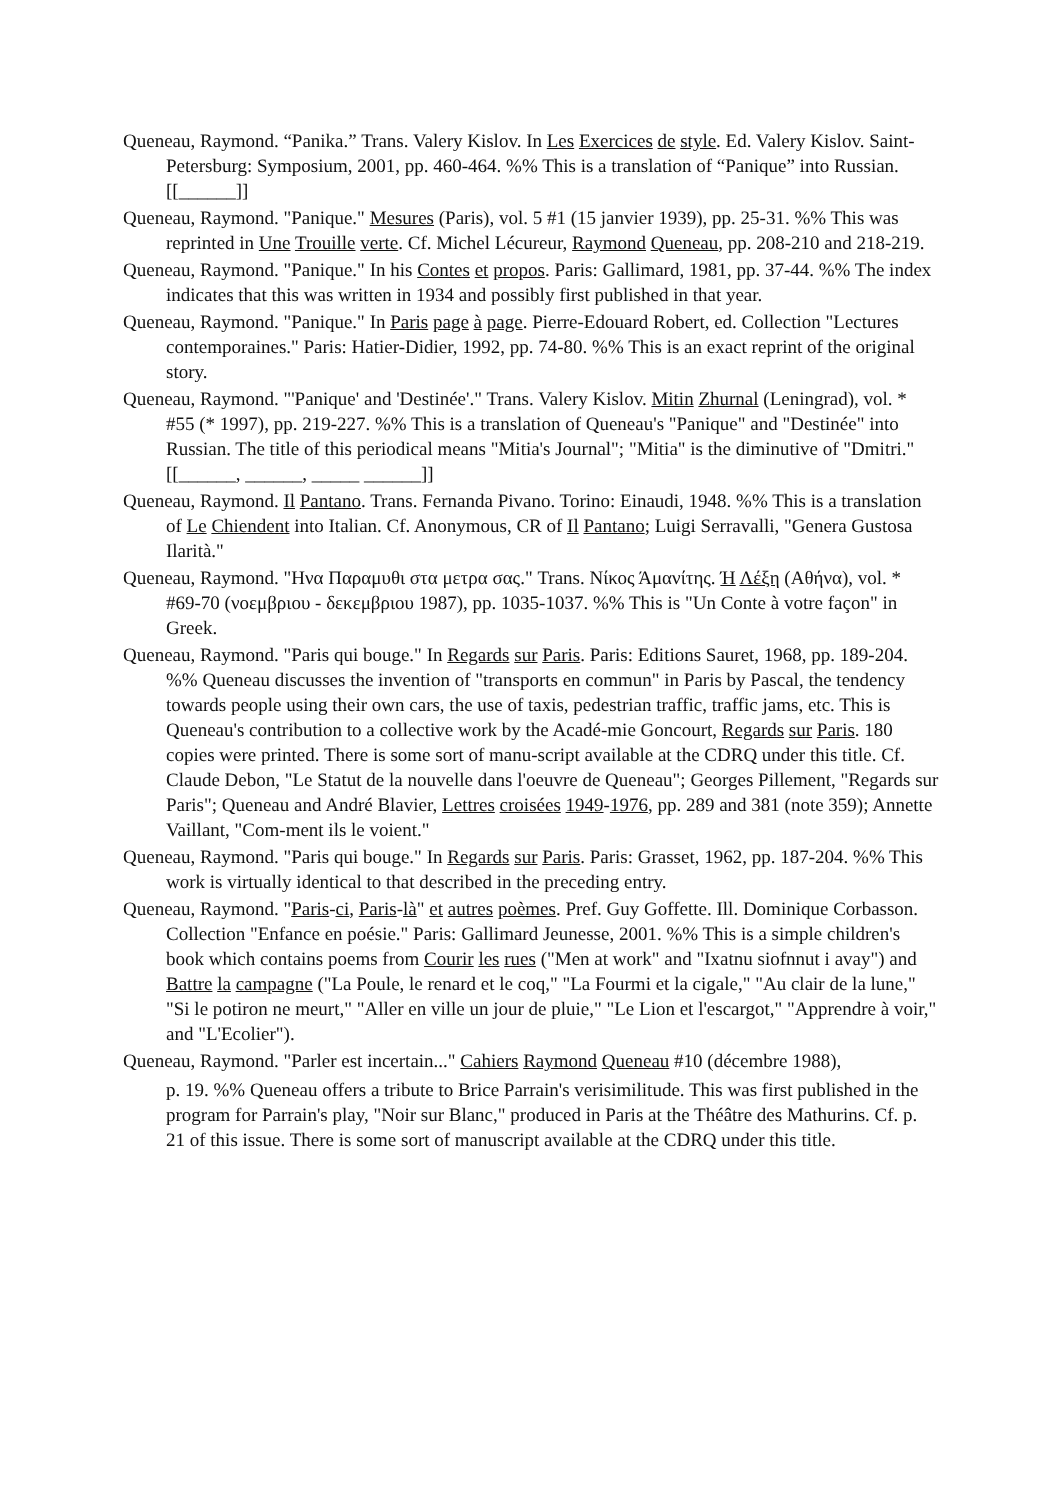Queneau, Raymond. “Panika.” Trans. Valery Kislov. In Les Exercices de style. Ed. Valery Kislov. Saint-Petersburg: Symposium, 2001, pp. 460-464. %% This is a translation of “Panique” into Russian. [[______]]
Queneau, Raymond. "Panique." Mesures (Paris), vol. 5 #1 (15 janvier 1939), pp. 25-31. %% This was reprinted in Une Trouille verte. Cf. Michel Lécureur, Raymond Queneau, pp. 208-210 and 218-219.
Queneau, Raymond. "Panique." In his Contes et propos. Paris: Gallimard, 1981, pp. 37-44. %% The index indicates that this was written in 1934 and possibly first published in that year.
Queneau, Raymond. "Panique." In Paris page à page. Pierre-Edouard Robert, ed. Collection "Lectures contemporaines." Paris: Hatier-Didier, 1992, pp. 74-80. %% This is an exact reprint of the original story.
Queneau, Raymond. "'Panique' and 'Destinée'." Trans. Valery Kislov. Mitin Zhurnal (Leningrad), vol. * #55 (* 1997), pp. 219-227. %% This is a translation of Queneau's "Panique" and "Destinée" into Russian. The title of this periodical means "Mitia's Journal"; "Mitia" is the diminutive of "Dmitri." [[______, ______, _____ ______]]
Queneau, Raymond. Il Pantano. Trans. Fernanda Pivano. Torino: Einaudi, 1948. %% This is a translation of Le Chiendent into Italian. Cf. Anonymous, CR of Il Pantano; Luigi Serravalli, "Genera Gustosa Ilarità."
Queneau, Raymond. "Ηνα Παραμυθι στα μετρα σας." Trans. Νίκος Άμανίτης. Ή Λέξη (Αθήνα), vol. * #69-70 (νοεμβριου - δεκεμβριου 1987), pp. 1035-1037. %% This is "Un Conte à votre façon" in Greek.
Queneau, Raymond. "Paris qui bouge." In Regards sur Paris. Paris: Editions Sauret, 1968, pp. 189-204. %% Queneau discusses the invention of "transports en commun" in Paris by Pascal, the tendency towards people using their own cars, the use of taxis, pedestrian traffic, traffic jams, etc. This is Queneau's contribution to a collective work by the Acadé-mie Goncourt, Regards sur Paris. 180 copies were printed. There is some sort of manu-script available at the CDRQ under this title. Cf. Claude Debon, "Le Statut de la nouvelle dans l'oeuvre de Queneau"; Georges Pillement, "Regards sur Paris"; Queneau and André Blavier, Lettres croisées 1949-1976, pp. 289 and 381 (note 359); Annette Vaillant, "Com-ment ils le voient."
Queneau, Raymond. "Paris qui bouge." In Regards sur Paris. Paris: Grasset, 1962, pp. 187-204. %% This work is virtually identical to that described in the preceding entry.
Queneau, Raymond. "Paris-ci, Paris-là" et autres poèmes. Pref. Guy Goffette. Ill. Dominique Corbasson. Collection "Enfance en poésie." Paris: Gallimard Jeunesse, 2001. %% This is a simple children's book which contains poems from Courir les rues ("Men at work" and "Ixatnu siofnnut i avay") and Battre la campagne ("La Poule, le renard et le coq," "La Fourmi et la cigale," "Au clair de la lune," "Si le potiron ne meurt," "Aller en ville un jour de pluie," "Le Lion et l'escargot," "Apprendre à voir," and "L'Ecolier").
Queneau, Raymond. "Parler est incertain..." Cahiers Raymond Queneau #10 (décembre 1988),
p. 19. %% Queneau offers a tribute to Brice Parrain's verisimilitude. This was first published in the program for Parrain's play, "Noir sur Blanc," produced in Paris at the Théâtre des Mathurins. Cf. p. 21 of this issue. There is some sort of manuscript available at the CDRQ under this title.